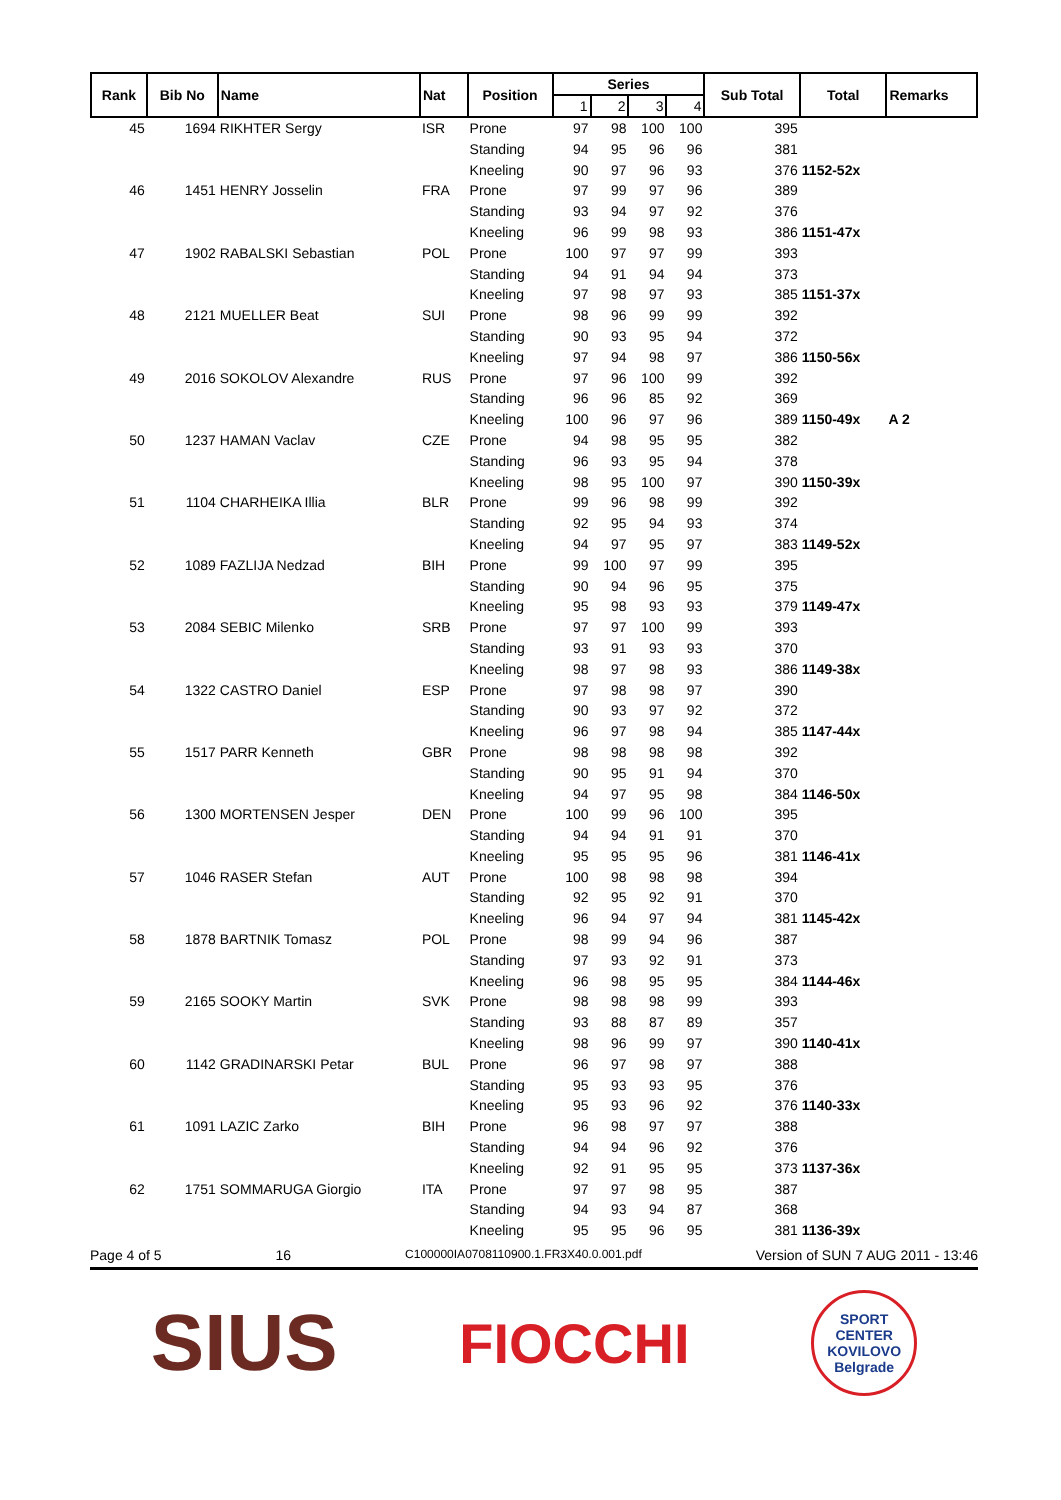| Rank | Bib No | Name | Nat | Position | Series | | | | Sub Total | Total | Remarks |
| --- | --- | --- | --- | --- | --- | --- | --- | --- | --- | --- | --- |
| | | | | | 1 | 2 | 3 | 4 | | | |
| 45 | 1694 | RIKHTER Sergy | ISR | Prone | 97 | 98 | 100 | 100 | 395 | | |
| | | | | Standing | 94 | 95 | 96 | 96 | 381 | | |
| | | | | Kneeling | 90 | 97 | 96 | 93 | 376 | 1152-52x | |
| 46 | 1451 | HENRY Josselin | FRA | Prone | 97 | 99 | 97 | 96 | 389 | | |
| | | | | Standing | 93 | 94 | 97 | 92 | 376 | | |
| | | | | Kneeling | 96 | 99 | 98 | 93 | 386 | 1151-47x | |
| 47 | 1902 | RABALSKI Sebastian | POL | Prone | 100 | 97 | 97 | 99 | 393 | | |
| | | | | Standing | 94 | 91 | 94 | 94 | 373 | | |
| | | | | Kneeling | 97 | 98 | 97 | 93 | 385 | 1151-37x | |
| 48 | 2121 | MUELLER Beat | SUI | Prone | 98 | 96 | 99 | 99 | 392 | | |
| | | | | Standing | 90 | 93 | 95 | 94 | 372 | | |
| | | | | Kneeling | 97 | 94 | 98 | 97 | 386 | 1150-56x | |
| 49 | 2016 | SOKOLOV Alexandre | RUS | Prone | 97 | 96 | 100 | 99 | 392 | | |
| | | | | Standing | 96 | 96 | 85 | 92 | 369 | | |
| | | | | Kneeling | 100 | 96 | 97 | 96 | 389 | 1150-49x | A 2 |
| 50 | 1237 | HAMAN Vaclav | CZE | Prone | 94 | 98 | 95 | 95 | 382 | | |
| | | | | Standing | 96 | 93 | 95 | 94 | 378 | | |
| | | | | Kneeling | 98 | 95 | 100 | 97 | 390 | 1150-39x | |
| 51 | 1104 | CHARHEIKA Illia | BLR | Prone | 99 | 96 | 98 | 99 | 392 | | |
| | | | | Standing | 92 | 95 | 94 | 93 | 374 | | |
| | | | | Kneeling | 94 | 97 | 95 | 97 | 383 | 1149-52x | |
| 52 | 1089 | FAZLIJA Nedzad | BIH | Prone | 99 | 100 | 97 | 99 | 395 | | |
| | | | | Standing | 90 | 94 | 96 | 95 | 375 | | |
| | | | | Kneeling | 95 | 98 | 93 | 93 | 379 | 1149-47x | |
| 53 | 2084 | SEBIC Milenko | SRB | Prone | 97 | 97 | 100 | 99 | 393 | | |
| | | | | Standing | 93 | 91 | 93 | 93 | 370 | | |
| | | | | Kneeling | 98 | 97 | 98 | 93 | 386 | 1149-38x | |
| 54 | 1322 | CASTRO Daniel | ESP | Prone | 97 | 98 | 98 | 97 | 390 | | |
| | | | | Standing | 90 | 93 | 97 | 92 | 372 | | |
| | | | | Kneeling | 96 | 97 | 98 | 94 | 385 | 1147-44x | |
| 55 | 1517 | PARR Kenneth | GBR | Prone | 98 | 98 | 98 | 98 | 392 | | |
| | | | | Standing | 90 | 95 | 91 | 94 | 370 | | |
| | | | | Kneeling | 94 | 97 | 95 | 98 | 384 | 1146-50x | |
| 56 | 1300 | MORTENSEN Jesper | DEN | Prone | 100 | 99 | 96 | 100 | 395 | | |
| | | | | Standing | 94 | 94 | 91 | 91 | 370 | | |
| | | | | Kneeling | 95 | 95 | 95 | 96 | 381 | 1146-41x | |
| 57 | 1046 | RASER Stefan | AUT | Prone | 100 | 98 | 98 | 98 | 394 | | |
| | | | | Standing | 92 | 95 | 92 | 91 | 370 | | |
| | | | | Kneeling | 96 | 94 | 97 | 94 | 381 | 1145-42x | |
| 58 | 1878 | BARTNIK Tomasz | POL | Prone | 98 | 99 | 94 | 96 | 387 | | |
| | | | | Standing | 97 | 93 | 92 | 91 | 373 | | |
| | | | | Kneeling | 96 | 98 | 95 | 95 | 384 | 1144-46x | |
| 59 | 2165 | SOOKY Martin | SVK | Prone | 98 | 98 | 98 | 99 | 393 | | |
| | | | | Standing | 93 | 88 | 87 | 89 | 357 | | |
| | | | | Kneeling | 98 | 96 | 99 | 97 | 390 | 1140-41x | |
| 60 | 1142 | GRADINARSKI Petar | BUL | Prone | 96 | 97 | 98 | 97 | 388 | | |
| | | | | Standing | 95 | 93 | 93 | 95 | 376 | | |
| | | | | Kneeling | 95 | 93 | 96 | 92 | 376 | 1140-33x | |
| 61 | 1091 | LAZIC Zarko | BIH | Prone | 96 | 98 | 97 | 97 | 388 | | |
| | | | | Standing | 94 | 94 | 96 | 92 | 376 | | |
| | | | | Kneeling | 92 | 91 | 95 | 95 | 373 | 1137-36x | |
| 62 | 1751 | SOMMARUGA Giorgio | ITA | Prone | 97 | 97 | 98 | 95 | 387 | | |
| | | | | Standing | 94 | 93 | 94 | 87 | 368 | | |
| | | | | Kneeling | 95 | 95 | 96 | 95 | 381 | 1136-39x | |
Page 4 of 5 16 C100000IA0708110900.1.FR3X40.0.001.pdf Version of SUN 7 AUG 2011 - 13:46
SIUS FIOCCHI SPORT CENTER KOVILOVO Belgrade